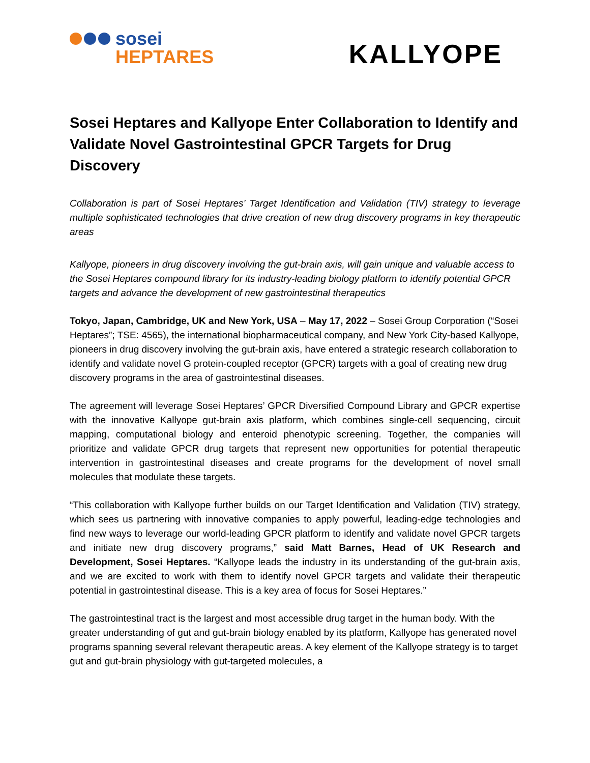sosei
HEPTARES
KALLYOPE
Sosei Heptares and Kallyope Enter Collaboration to Identify and Validate Novel Gastrointestinal GPCR Targets for Drug Discovery
Collaboration is part of Sosei Heptares’ Target Identification and Validation (TIV) strategy to leverage multiple sophisticated technologies that drive creation of new drug discovery programs in key therapeutic areas
Kallyope, pioneers in drug discovery involving the gut-brain axis, will gain unique and valuable access to the Sosei Heptares compound library for its industry-leading biology platform to identify potential GPCR targets and advance the development of new gastrointestinal therapeutics
Tokyo, Japan, Cambridge, UK and New York, USA – May 17, 2022 – Sosei Group Corporation (“Sosei Heptares”; TSE: 4565), the international biopharmaceutical company, and New York City-based Kallyope, pioneers in drug discovery involving the gut-brain axis, have entered a strategic research collaboration to identify and validate novel G protein-coupled receptor (GPCR) targets with a goal of creating new drug discovery programs in the area of gastrointestinal diseases.
The agreement will leverage Sosei Heptares’ GPCR Diversified Compound Library and GPCR expertise with the innovative Kallyope gut-brain axis platform, which combines single-cell sequencing, circuit mapping, computational biology and enteroid phenotypic screening. Together, the companies will prioritize and validate GPCR drug targets that represent new opportunities for potential therapeutic intervention in gastrointestinal diseases and create programs for the development of novel small molecules that modulate these targets.
“This collaboration with Kallyope further builds on our Target Identification and Validation (TIV) strategy, which sees us partnering with innovative companies to apply powerful, leading-edge technologies and find new ways to leverage our world-leading GPCR platform to identify and validate novel GPCR targets and initiate new drug discovery programs,” said Matt Barnes, Head of UK Research and Development, Sosei Heptares. “Kallyope leads the industry in its understanding of the gut-brain axis, and we are excited to work with them to identify novel GPCR targets and validate their therapeutic potential in gastrointestinal disease. This is a key area of focus for Sosei Heptares.”
The gastrointestinal tract is the largest and most accessible drug target in the human body. With the greater understanding of gut and gut-brain biology enabled by its platform, Kallyope has generated novel programs spanning several relevant therapeutic areas. A key element of the Kallyope strategy is to target gut and gut-brain physiology with gut-targeted molecules, a